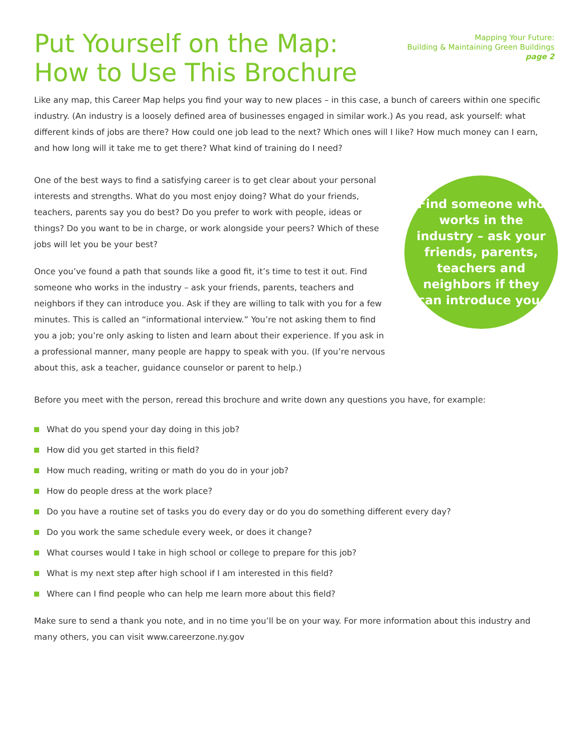Put Yourself on the Map:
How to Use This Brochure
Mapping Your Future:
Building & Maintaining Green Buildings
page 2
Like any map, this Career Map helps you find your way to new places – in this case, a bunch of careers within one specific industry. (An industry is a loosely defined area of businesses engaged in similar work.) As you read, ask yourself: what different kinds of jobs are there? How could one job lead to the next? Which ones will I like? How much money can I earn, and how long will it take me to get there? What kind of training do I need?
One of the best ways to find a satisfying career is to get clear about your personal interests and strengths. What do you most enjoy doing? What do your friends, teachers, parents say you do best? Do you prefer to work with people, ideas or things? Do you want to be in charge, or work alongside your peers? Which of these jobs will let you be your best?
Once you’ve found a path that sounds like a good fit, it’s time to test it out. Find someone who works in the industry – ask your friends, parents, teachers and neighbors if they can introduce you. Ask if they are willing to talk with you for a few minutes. This is called an “informational interview.” You’re not asking them to find you a job; you’re only asking to listen and learn about their experience. If you ask in a professional manner, many people are happy to speak with you. (If you’re nervous about this, ask a teacher, guidance counselor or parent to help.)
Find someone who works in the industry – ask your friends, parents, teachers and neighbors if they can introduce you.
Before you meet with the person, reread this brochure and write down any questions you have, for example:
What do you spend your day doing in this job?
How did you get started in this field?
How much reading, writing or math do you do in your job?
How do people dress at the work place?
Do you have a routine set of tasks you do every day or do you do something different every day?
Do you work the same schedule every week, or does it change?
What courses would I take in high school or college to prepare for this job?
What is my next step after high school if I am interested in this field?
Where can I find people who can help me learn more about this field?
Make sure to send a thank you note, and in no time you’ll be on your way. For more information about this industry and many others, you can visit www.careerzone.ny.gov